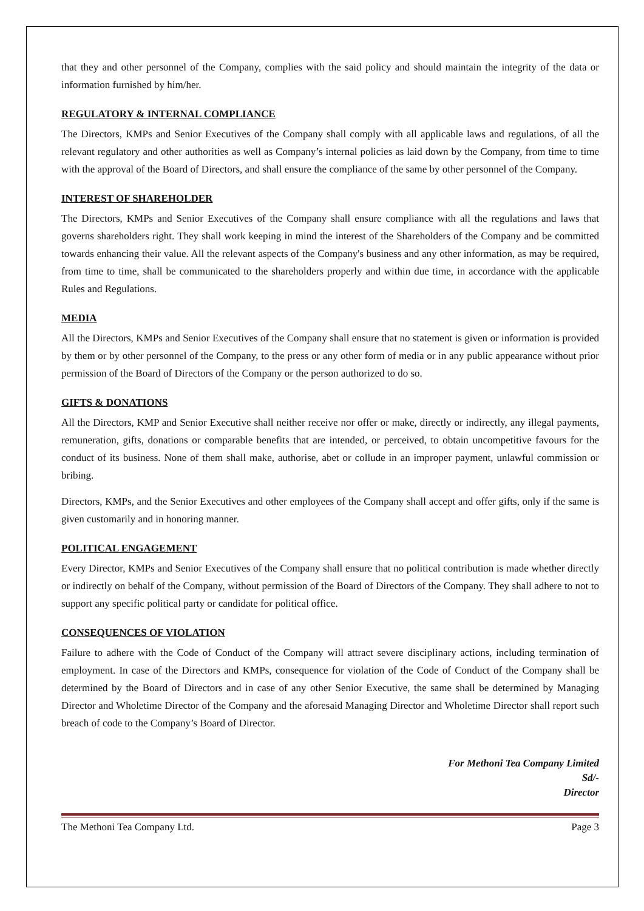that they and other personnel of the Company, complies with the said policy and should maintain the integrity of the data or information furnished by him/her.
REGULATORY & INTERNAL COMPLIANCE
The Directors, KMPs and Senior Executives of the Company shall comply with all applicable laws and regulations, of all the relevant regulatory and other authorities as well as Company’s internal policies as laid down by the Company, from time to time with the approval of the Board of Directors, and shall ensure the compliance of the same by other personnel of the Company.
INTEREST OF SHAREHOLDER
The Directors, KMPs and Senior Executives of the Company shall ensure compliance with all the regulations and laws that governs shareholders right. They shall work keeping in mind the interest of the Shareholders of the Company and be committed towards enhancing their value. All the relevant aspects of the Company's business and any other information, as may be required, from time to time, shall be communicated to the shareholders properly and within due time, in accordance with the applicable Rules and Regulations.
MEDIA
All the Directors, KMPs and Senior Executives of the Company shall ensure that no statement is given or information is provided by them or by other personnel of the Company, to the press or any other form of media or in any public appearance without prior permission of the Board of Directors of the Company or the person authorized to do so.
GIFTS & DONATIONS
All the Directors, KMP and Senior Executive shall neither receive nor offer or make, directly or indirectly, any illegal payments, remuneration, gifts, donations or comparable benefits that are intended, or perceived, to obtain uncompetitive favours for the conduct of its business. None of them shall make, authorise, abet or collude in an improper payment, unlawful commission or bribing.
Directors, KMPs, and the Senior Executives and other employees of the Company shall accept and offer gifts, only if the same is given customarily and in honoring manner.
POLITICAL ENGAGEMENT
Every Director, KMPs and Senior Executives of the Company shall ensure that no political contribution is made whether directly or indirectly on behalf of the Company, without permission of the Board of Directors of the Company. They shall adhere to not to support any specific political party or candidate for political office.
CONSEQUENCES OF VIOLATION
Failure to adhere with the Code of Conduct of the Company will attract severe disciplinary actions, including termination of employment. In case of the Directors and KMPs, consequence for violation of the Code of Conduct of the Company shall be determined by the Board of Directors and in case of any other Senior Executive, the same shall be determined by Managing Director and Wholetime Director of the Company and the aforesaid Managing Director and Wholetime Director shall report such breach of code to the Company’s Board of Director.
For Methoni Tea Company Limited
Sd/-
Director
The Methoni Tea Company Ltd. Page 3